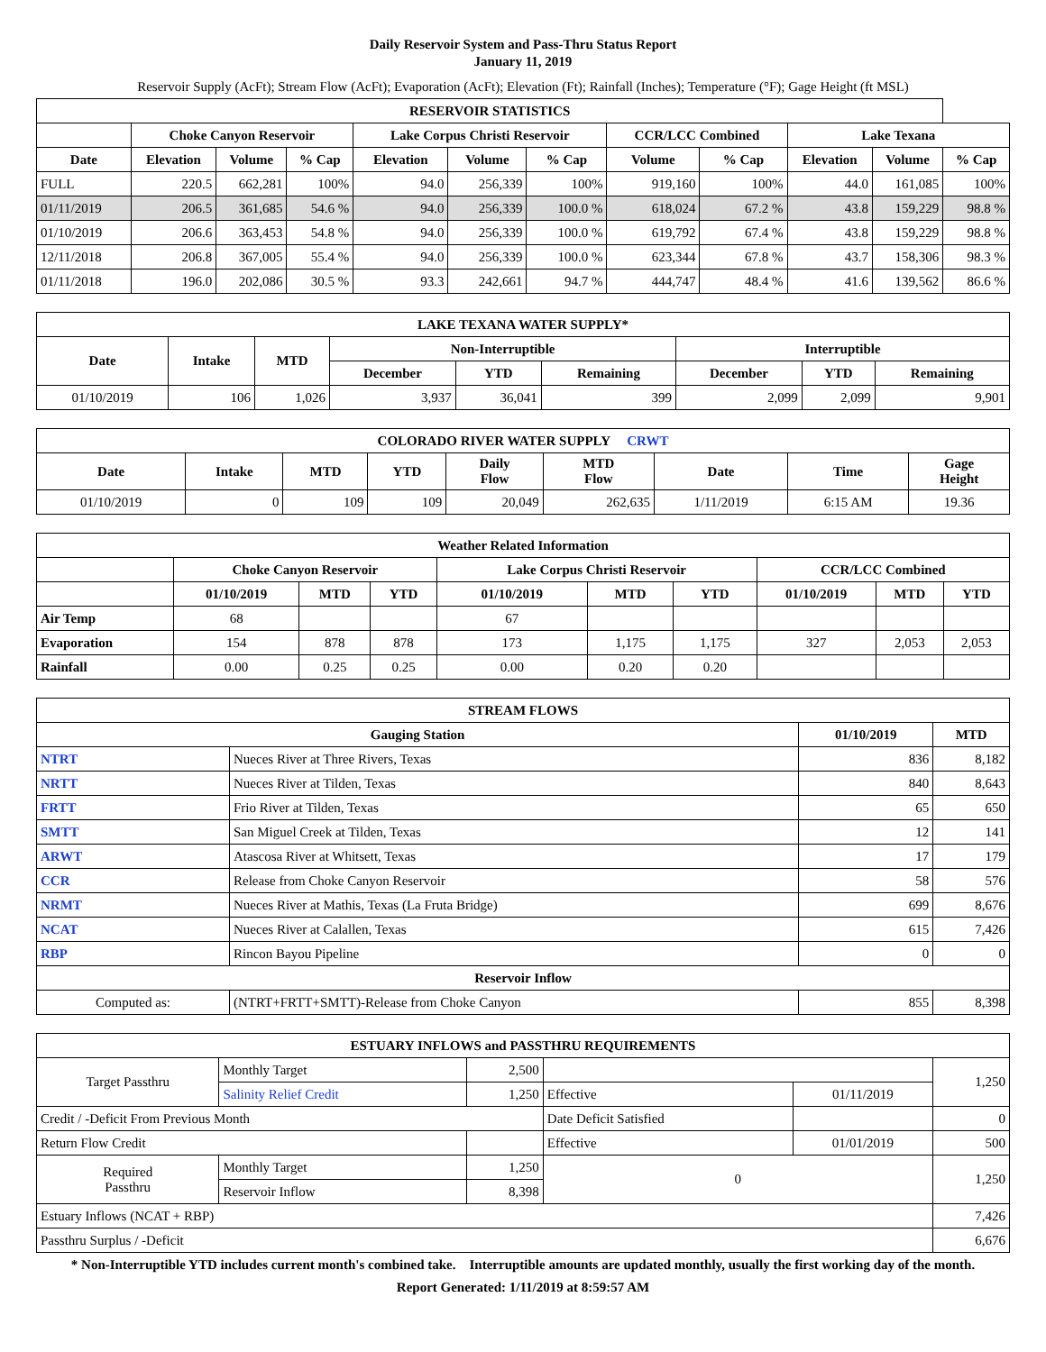Daily Reservoir System and Pass-Thru Status Report
January 11, 2019
Reservoir Supply (AcFt); Stream Flow (AcFt); Evaporation (AcFt); Elevation (Ft); Rainfall (Inches); Temperature (°F); Gage Height (ft MSL)
| RESERVOIR STATISTICS | | | | | | | | | | | |
| --- | --- | --- | --- | --- | --- | --- | --- | --- | --- | --- | --- |
| | Choke Canyon Reservoir | | | Lake Corpus Christi Reservoir | | | CCR/LCC Combined | | Lake Texana | | |
| Date | Elevation | Volume | % Cap | Elevation | Volume | % Cap | Volume | % Cap | Elevation | Volume | % Cap |
| FULL | 220.5 | 662,281 | 100% | 94.0 | 256,339 | 100% | 919,160 | 100% | 44.0 | 161,085 | 100% |
| 01/11/2019 | 206.5 | 361,685 | 54.6 % | 94.0 | 256,339 | 100.0 % | 618,024 | 67.2 % | 43.8 | 159,229 | 98.8 % |
| 01/10/2019 | 206.6 | 363,453 | 54.8 % | 94.0 | 256,339 | 100.0 % | 619,792 | 67.4 % | 43.8 | 159,229 | 98.8 % |
| 12/11/2018 | 206.8 | 367,005 | 55.4 % | 94.0 | 256,339 | 100.0 % | 623,344 | 67.8 % | 43.7 | 158,306 | 98.3 % |
| 01/11/2018 | 196.0 | 202,086 | 30.5 % | 93.3 | 242,661 | 94.7 % | 444,747 | 48.4 % | 41.6 | 139,562 | 86.6 % |
| LAKE TEXANA WATER SUPPLY* | | | | | | | | |
| --- | --- | --- | --- | --- | --- | --- | --- | --- |
| Date | Intake | MTD | Non-Interruptible | | | Interruptible | | |
| | | | December | YTD | Remaining | December | YTD | Remaining |
| 01/10/2019 | 106 | 1,026 | 3,937 | 36,041 | 399 | 2,099 | 2,099 | 9,901 |
| COLORADO RIVER WATER SUPPLY CRWT | | | | | | | | |
| --- | --- | --- | --- | --- | --- | --- | --- | --- |
| Date | Intake | MTD | YTD | Daily Flow | MTD Flow | Date | Time | Gage Height |
| 01/10/2019 | 0 | 109 | 109 | 20,049 | 262,635 | 1/11/2019 | 6:15 AM | 19.36 |
| Weather Related Information | | | | | | | | | |
| --- | --- | --- | --- | --- | --- | --- | --- | --- | --- |
| | Choke Canyon Reservoir | | | Lake Corpus Christi Reservoir | | | CCR/LCC Combined | | |
| | 01/10/2019 | MTD | YTD | 01/10/2019 | MTD | YTD | 01/10/2019 | MTD | YTD |
| Air Temp | 68 | | | 67 | | | | | |
| Evaporation | 154 | 878 | 878 | 173 | 1,175 | 1,175 | 327 | 2,053 | 2,053 |
| Rainfall | 0.00 | 0.25 | 0.25 | 0.00 | 0.20 | 0.20 | | | |
| STREAM FLOWS | | | |
| --- | --- | --- | --- |
| Gauging Station | | 01/10/2019 | MTD |
| NTRT | Nueces River at Three Rivers, Texas | 836 | 8,182 |
| NRTT | Nueces River at Tilden, Texas | 840 | 8,643 |
| FRTT | Frio River at Tilden, Texas | 65 | 650 |
| SMTT | San Miguel Creek at Tilden, Texas | 12 | 141 |
| ARWT | Atascosa River at Whitsett, Texas | 17 | 179 |
| CCR | Release from Choke Canyon Reservoir | 58 | 576 |
| NRMT | Nueces River at Mathis, Texas (La Fruta Bridge) | 699 | 8,676 |
| NCAT | Nueces River at Calallen, Texas | 615 | 7,426 |
| RBP | Rincon Bayou Pipeline | 0 | 0 |
| Reservoir Inflow | | | |
| Computed as: | (NTRT+FRTT+SMTT)-Release from Choke Canyon | 855 | 8,398 |
| ESTUARY INFLOWS and PASSTHRU REQUIREMENTS | | | | | |
| --- | --- | --- | --- | --- | --- |
| Target Passthru | Monthly Target | 2,500 | | | 1,250 |
| | Salinity Relief Credit | 1,250 | Effective | 01/11/2019 | |
| Credit / -Deficit From Previous Month | | | Date Deficit Satisfied | | 0 |
| Return Flow Credit | | | Effective | 01/01/2019 | 500 |
| Required Passthru | Monthly Target | 1,250 | 0 | | 1,250 |
| | Reservoir Inflow | 8,398 | | | |
| Estuary Inflows (NCAT + RBP) | | | | | 7,426 |
| Passthru Surplus / -Deficit | | | | | 6,676 |
* Non-Interruptible YTD includes current month's combined take. Interruptible amounts are updated monthly, usually the first working day of the month.
Report Generated: 1/11/2019 at 8:59:57 AM